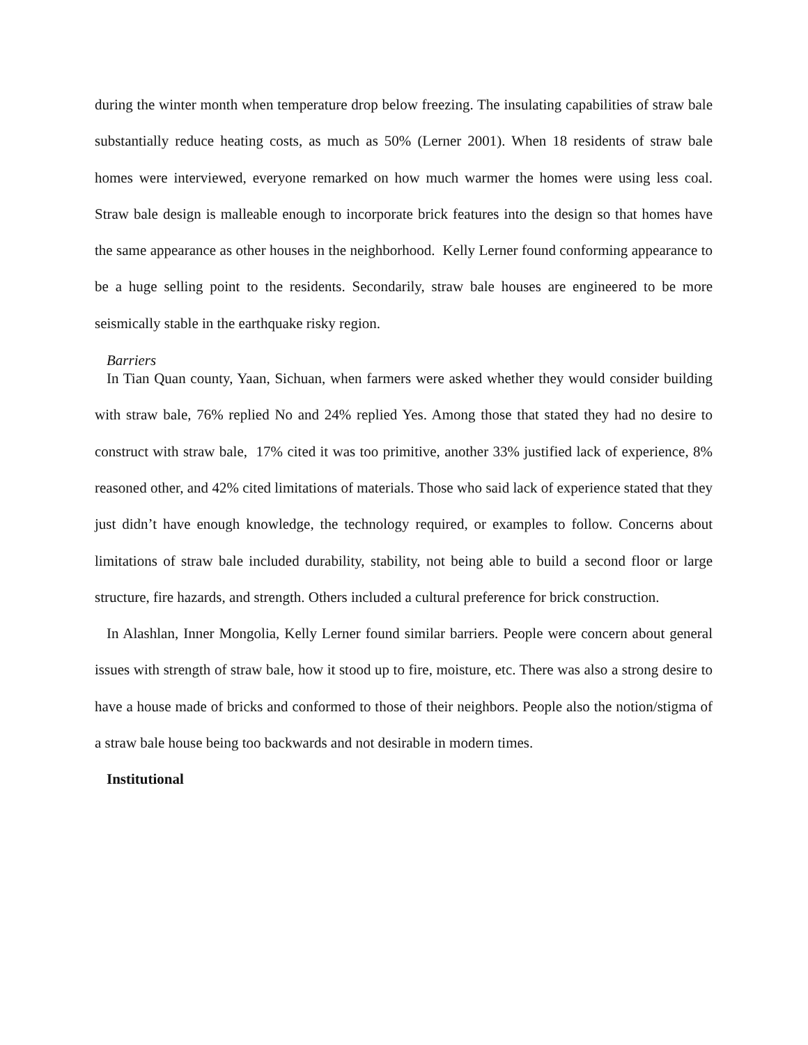during the winter month when temperature drop below freezing. The insulating capabilities of straw bale substantially reduce heating costs, as much as 50% (Lerner 2001). When 18 residents of straw bale homes were interviewed, everyone remarked on how much warmer the homes were using less coal. Straw bale design is malleable enough to incorporate brick features into the design so that homes have the same appearance as other houses in the neighborhood. Kelly Lerner found conforming appearance to be a huge selling point to the residents. Secondarily, straw bale houses are engineered to be more seismically stable in the earthquake risky region.
Barriers
In Tian Quan county, Yaan, Sichuan, when farmers were asked whether they would consider building with straw bale, 76% replied No and 24% replied Yes. Among those that stated they had no desire to construct with straw bale, 17% cited it was too primitive, another 33% justified lack of experience, 8% reasoned other, and 42% cited limitations of materials. Those who said lack of experience stated that they just didn’t have enough knowledge, the technology required, or examples to follow. Concerns about limitations of straw bale included durability, stability, not being able to build a second floor or large structure, fire hazards, and strength. Others included a cultural preference for brick construction.
In Alashlan, Inner Mongolia, Kelly Lerner found similar barriers. People were concern about general issues with strength of straw bale, how it stood up to fire, moisture, etc. There was also a strong desire to have a house made of bricks and conformed to those of their neighbors. People also the notion/stigma of a straw bale house being too backwards and not desirable in modern times.
Institutional